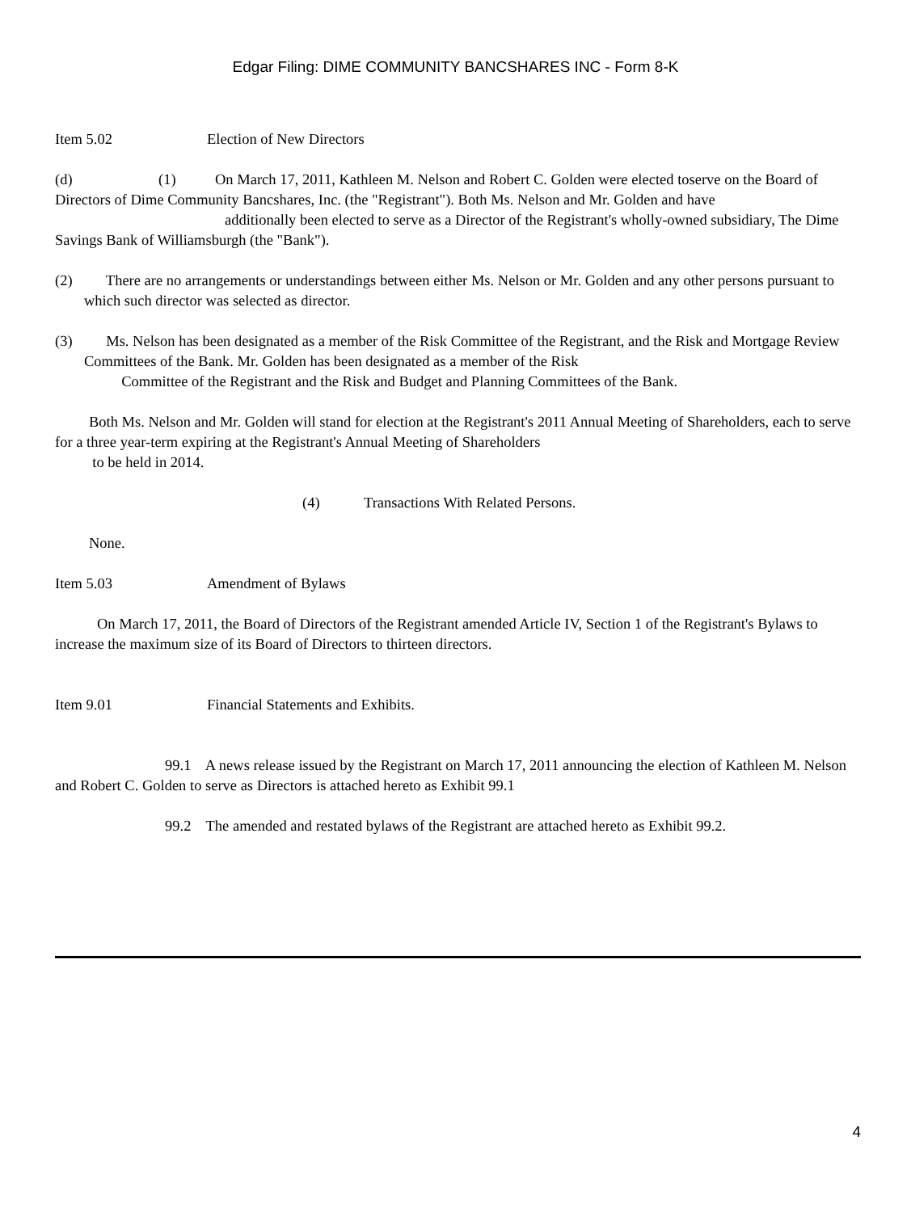Edgar Filing: DIME COMMUNITY BANCSHARES INC - Form 8-K
Item 5.02 Election of New Directors
(d) (1) On March 17, 2011, Kathleen M. Nelson and Robert C. Golden were elected toserve on the Board of Directors of Dime Community Bancshares, Inc. (the "Registrant"). Both Ms. Nelson and Mr. Golden and have
additionally been elected to serve as a Director of the Registrant's wholly-owned subsidiary, The Dime Savings Bank of Williamsburgh (the "Bank").
(2) There are no arrangements or understandings between either Ms. Nelson or Mr. Golden and any other persons pursuant to which such director was selected as director.
(3) Ms. Nelson has been designated as a member of the Risk Committee of the Registrant, and the Risk and Mortgage Review Committees of the Bank. Mr. Golden has been designated as a member of the Risk
Committee of the Registrant and the Risk and Budget and Planning Committees of the Bank.
Both Ms. Nelson and Mr. Golden will stand for election at the Registrant's 2011 Annual Meeting of Shareholders, each to serve for a three year-term expiring at the Registrant's Annual Meeting of Shareholders
to be held in 2014.
(4) Transactions With Related Persons.
None.
Item 5.03 Amendment of Bylaws
On March 17, 2011, the Board of Directors of the Registrant amended Article IV, Section 1 of the Registrant's Bylaws to increase the maximum size of its Board of Directors to thirteen directors.
Item 9.01 Financial Statements and Exhibits.
99.1 A news release issued by the Registrant on March 17, 2011 announcing the election of Kathleen M. Nelson and Robert C. Golden to serve as Directors is attached hereto as Exhibit 99.1
99.2 The amended and restated bylaws of the Registrant are attached hereto as Exhibit 99.2.
4